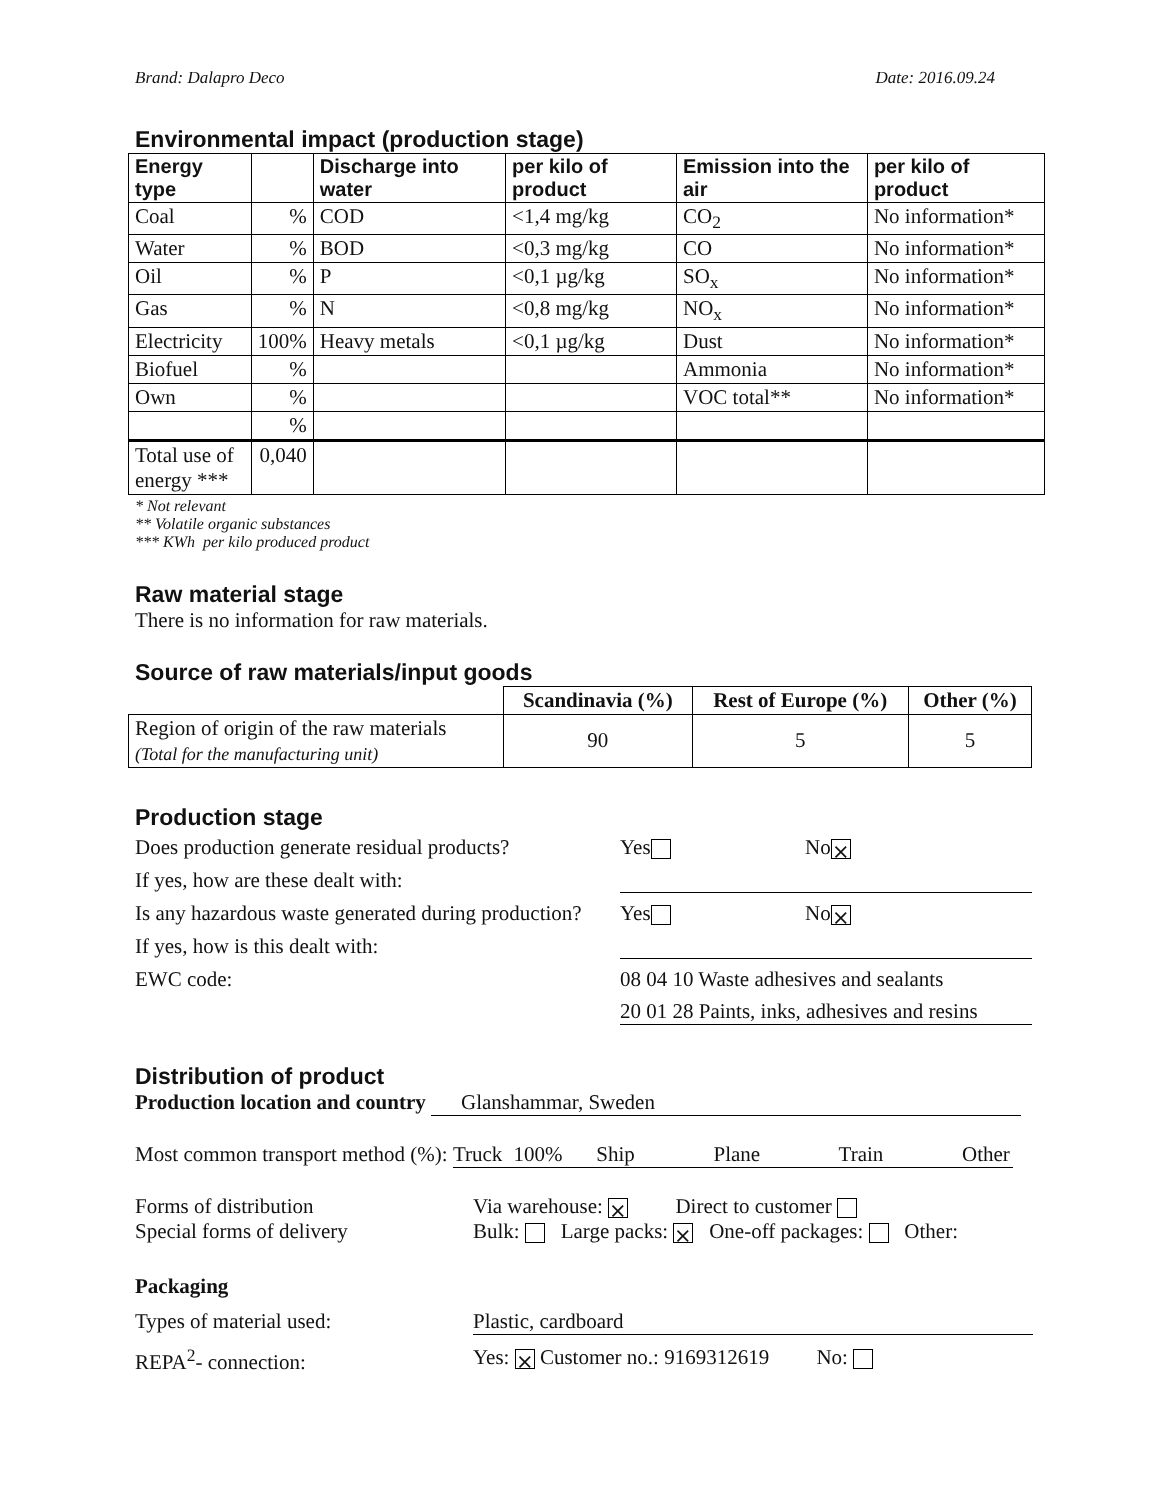Brand: Dalapro Deco Date: 2016.09.24
Environmental impact (production stage)
| Energy type | | Discharge into water | per kilo of product | Emission into the air | per kilo of product |
| --- | --- | --- | --- | --- | --- |
| Coal | % | COD | <1,4 mg/kg | CO<sub>2</sub> | No information* |
| Water | % | BOD | <0,3 mg/kg | CO | No information* |
| Oil | % | P | <0,1 µg/kg | SO<sub>x</sub> | No information* |
| Gas | % | N | <0,8 mg/kg | NO<sub>x</sub> | No information* |
| Electricity | 100% | Heavy metals | <0,1 µg/kg | Dust | No information* |
| Biofuel | % | | | Ammonia | No information* |
| Own | % | | | VOC total** | No information* |
| | % | | | | |
| Total use of energy *** | 0,040 | | | | |
* Not relevant
** Volatile organic substances
*** KWh per kilo produced product
Raw material stage
There is no information for raw materials.
Source of raw materials/input goods
| | Scandinavia (%) | Rest of Europe (%) | Other (%) |
| --- | --- | --- | --- |
| Region of origin of the raw materials (Total for the manufacturing unit) | 90 | 5 | 5 |
Production stage
Does production generate residual products? Yes No ⨯
If yes, how are these dealt with:
Is any hazardous waste generated during production? Yes No ⨯
If yes, how is this dealt with:
EWC code: 08 04 10 Waste adhesives and sealants
20 01 28 Paints, inks, adhesives and resins
Distribution of product
Production location and country Glanshammar, Sweden
Most common transport method (%): Truck 100% Ship Plane Train Other
Forms of distribution Via warehouse: ⨯ Direct to customer
Special forms of delivery Bulk: Large packs: ⨯ One-off packages: Other:
Packaging
Types of material used: Plastic, cardboard
REPA<sup>2</sup>- connection: Yes: ⨯ Customer no.: 9169312619 No: